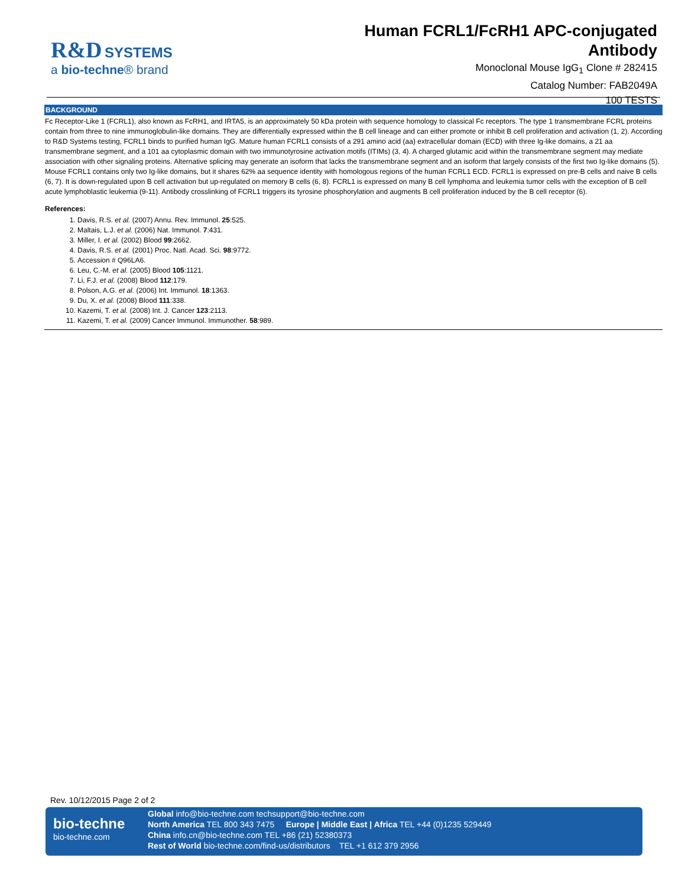R&D SYSTEMS
a bio-techne® brand
Human FCRL1/FcRH1 APC-conjugated
Antibody
Monoclonal Mouse IgG<sub>1</sub> Clone # 282415
Catalog Number: FAB2049A
100 TESTS
BACKGROUND
Fc Receptor-Like 1 (FCRL1), also known as FcRH1, and IRTA5, is an approximately 50 kDa protein with sequence homology to classical Fc receptors. The type 1 transmembrane FCRL proteins contain from three to nine immunoglobulin-like domains. They are differentially expressed within the B cell lineage and can either promote or inhibit B cell proliferation and activation (1, 2). According to R&D Systems testing, FCRL1 binds to purified human IgG. Mature human FCRL1 consists of a 291 amino acid (aa) extracellular domain (ECD) with three Ig-like domains, a 21 aa transmembrane segment, and a 101 aa cytoplasmic domain with two immunotyrosine activation motifs (ITIMs) (3, 4). A charged glutamic acid within the transmembrane segment may mediate association with other signaling proteins. Alternative splicing may generate an isoform that lacks the transmembrane segment and an isoform that largely consists of the first two Ig-like domains (5). Mouse FCRL1 contains only two Ig-like domains, but it shares 62% aa sequence identity with homologous regions of the human FCRL1 ECD. FCRL1 is expressed on pre-B cells and naive B cells (6, 7). It is down-regulated upon B cell activation but up-regulated on memory B cells (6, 8). FCRL1 is expressed on many B cell lymphoma and leukemia tumor cells with the exception of B cell acute lymphoblastic leukemia (9-11). Antibody crosslinking of FCRL1 triggers its tyrosine phosphorylation and augments B cell proliferation induced by the B cell receptor (6).
References:
1. Davis, R.S. et al. (2007) Annu. Rev. Immunol. 25:525.
2. Maltais, L.J. et al. (2006) Nat. Immunol. 7:431.
3. Miller, I. et al. (2002) Blood 99:2662.
4. Davis, R.S. et al. (2001) Proc. Natl. Acad. Sci. 98:9772.
5. Accession # Q96LA6.
6. Leu, C.-M. et al. (2005) Blood 105:1121.
7. Li, F.J. et al. (2008) Blood 112:179.
8. Polson, A.G. et al. (2006) Int. Immunol. 18:1363.
9. Du, X. et al. (2008) Blood 111:338.
10. Kazemi, T. et al. (2008) Int. J. Cancer 123:2113.
11. Kazemi, T. et al. (2009) Cancer Immunol. Immunother. 58:989.
Rev. 10/12/2015 Page 2 of 2
bio-techne
bio-techne.com
Global info@bio-techne.com techsupport@bio-techne.com
North America TEL 800 343 7475 Europe | Middle East | Africa TEL +44 (0)1235 529449
China info.cn@bio-techne.com TEL +86 (21) 52380373
Rest of World bio-techne.com/find-us/distributors TEL +1 612 379 2956